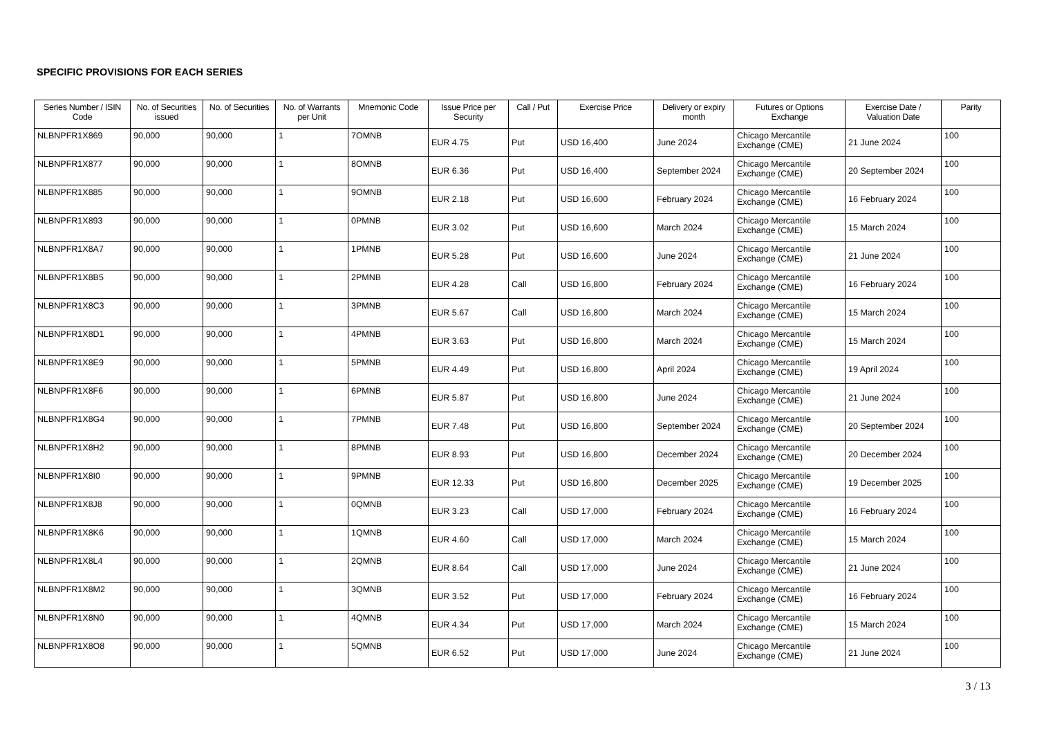SPECIFIC PROVISIONS FOR EACH SERIES
| Series Number / ISIN Code | No. of Securities issued | No. of Securities | No. of Warrants per Unit | Mnemonic Code | Issue Price per Security | Call / Put | Exercise Price | Delivery or expiry month | Futures or Options Exchange | Exercise Date / Valuation Date | Parity |
| --- | --- | --- | --- | --- | --- | --- | --- | --- | --- | --- | --- |
| NLBNPFR1X869 | 90,000 | 90,000 | 1 | 7OMNB | EUR 4.75 | Put | USD 16,400 | June 2024 | Chicago Mercantile Exchange (CME) | 21 June 2024 | 100 |
| NLBNPFR1X877 | 90,000 | 90,000 | 1 | 8OMNB | EUR 6.36 | Put | USD 16,400 | September 2024 | Chicago Mercantile Exchange (CME) | 20 September 2024 | 100 |
| NLBNPFR1X885 | 90,000 | 90,000 | 1 | 9OMNB | EUR 2.18 | Put | USD 16,600 | February 2024 | Chicago Mercantile Exchange (CME) | 16 February 2024 | 100 |
| NLBNPFR1X893 | 90,000 | 90,000 | 1 | 0PMNB | EUR 3.02 | Put | USD 16,600 | March 2024 | Chicago Mercantile Exchange (CME) | 15 March 2024 | 100 |
| NLBNPFR1X8A7 | 90,000 | 90,000 | 1 | 1PMNB | EUR 5.28 | Put | USD 16,600 | June 2024 | Chicago Mercantile Exchange (CME) | 21 June 2024 | 100 |
| NLBNPFR1X8B5 | 90,000 | 90,000 | 1 | 2PMNB | EUR 4.28 | Call | USD 16,800 | February 2024 | Chicago Mercantile Exchange (CME) | 16 February 2024 | 100 |
| NLBNPFR1X8C3 | 90,000 | 90,000 | 1 | 3PMNB | EUR 5.67 | Call | USD 16,800 | March 2024 | Chicago Mercantile Exchange (CME) | 15 March 2024 | 100 |
| NLBNPFR1X8D1 | 90,000 | 90,000 | 1 | 4PMNB | EUR 3.63 | Put | USD 16,800 | March 2024 | Chicago Mercantile Exchange (CME) | 15 March 2024 | 100 |
| NLBNPFR1X8E9 | 90,000 | 90,000 | 1 | 5PMNB | EUR 4.49 | Put | USD 16,800 | April 2024 | Chicago Mercantile Exchange (CME) | 19 April 2024 | 100 |
| NLBNPFR1X8F6 | 90,000 | 90,000 | 1 | 6PMNB | EUR 5.87 | Put | USD 16,800 | June 2024 | Chicago Mercantile Exchange (CME) | 21 June 2024 | 100 |
| NLBNPFR1X8G4 | 90,000 | 90,000 | 1 | 7PMNB | EUR 7.48 | Put | USD 16,800 | September 2024 | Chicago Mercantile Exchange (CME) | 20 September 2024 | 100 |
| NLBNPFR1X8H2 | 90,000 | 90,000 | 1 | 8PMNB | EUR 8.93 | Put | USD 16,800 | December 2024 | Chicago Mercantile Exchange (CME) | 20 December 2024 | 100 |
| NLBNPFR1X8I0 | 90,000 | 90,000 | 1 | 9PMNB | EUR 12.33 | Put | USD 16,800 | December 2025 | Chicago Mercantile Exchange (CME) | 19 December 2025 | 100 |
| NLBNPFR1X8J8 | 90,000 | 90,000 | 1 | 0QMNB | EUR 3.23 | Call | USD 17,000 | February 2024 | Chicago Mercantile Exchange (CME) | 16 February 2024 | 100 |
| NLBNPFR1X8K6 | 90,000 | 90,000 | 1 | 1QMNB | EUR 4.60 | Call | USD 17,000 | March 2024 | Chicago Mercantile Exchange (CME) | 15 March 2024 | 100 |
| NLBNPFR1X8L4 | 90,000 | 90,000 | 1 | 2QMNB | EUR 8.64 | Call | USD 17,000 | June 2024 | Chicago Mercantile Exchange (CME) | 21 June 2024 | 100 |
| NLBNPFR1X8M2 | 90,000 | 90,000 | 1 | 3QMNB | EUR 3.52 | Put | USD 17,000 | February 2024 | Chicago Mercantile Exchange (CME) | 16 February 2024 | 100 |
| NLBNPFR1X8N0 | 90,000 | 90,000 | 1 | 4QMNB | EUR 4.34 | Put | USD 17,000 | March 2024 | Chicago Mercantile Exchange (CME) | 15 March 2024 | 100 |
| NLBNPFR1X8O8 | 90,000 | 90,000 | 1 | 5QMNB | EUR 6.52 | Put | USD 17,000 | June 2024 | Chicago Mercantile Exchange (CME) | 21 June 2024 | 100 |
3 / 13